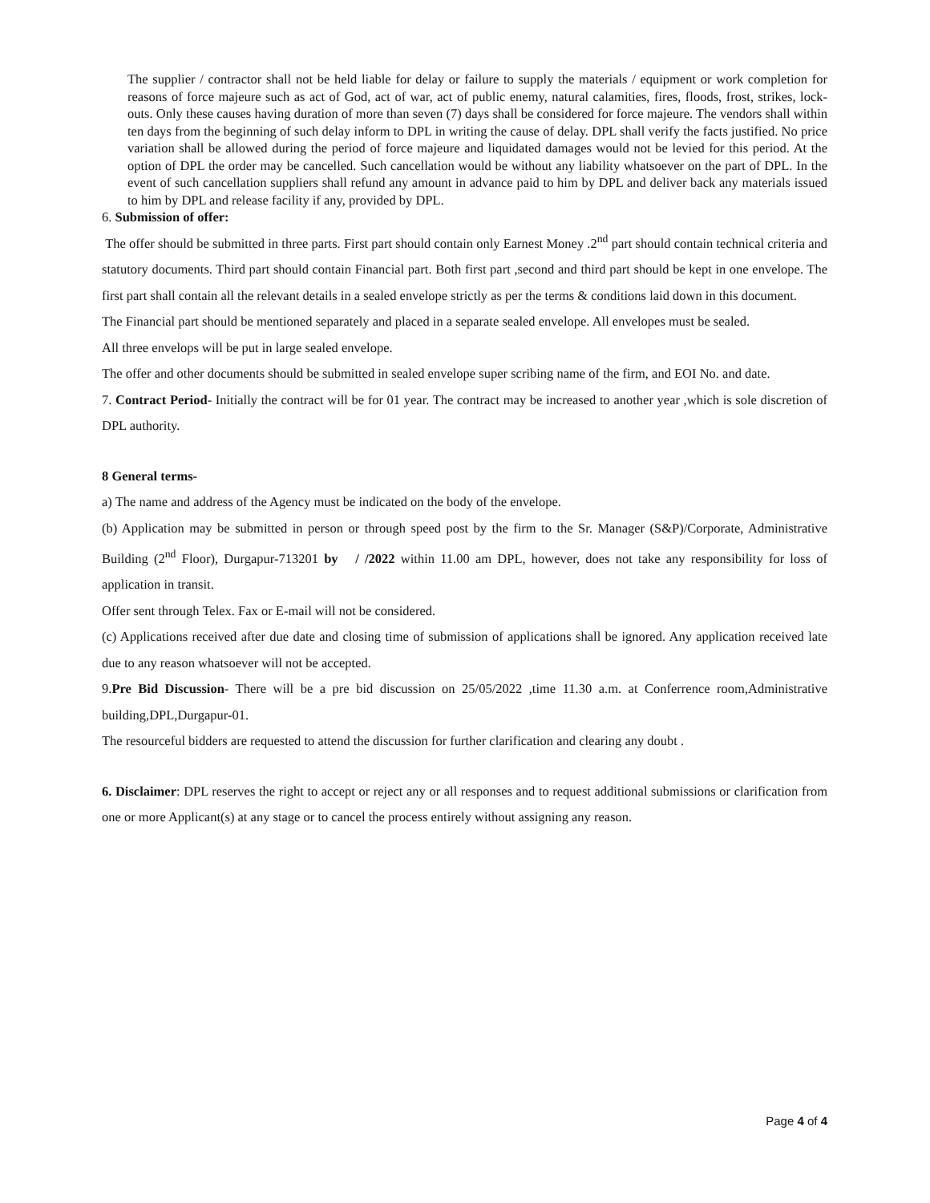The supplier / contractor shall not be held liable for delay or failure to supply the materials / equipment or work completion for reasons of force majeure such as act of God, act of war, act of public enemy, natural calamities, fires, floods, frost, strikes, lock-outs. Only these causes having duration of more than seven (7) days shall be considered for force majeure. The vendors shall within ten days from the beginning of such delay inform to DPL in writing the cause of delay. DPL shall verify the facts justified. No price variation shall be allowed during the period of force majeure and liquidated damages would not be levied for this period. At the option of DPL the order may be cancelled. Such cancellation would be without any liability whatsoever on the part of DPL. In the event of such cancellation suppliers shall refund any amount in advance paid to him by DPL and deliver back any materials issued to him by DPL and release facility if any, provided by DPL.
6. Submission of offer:
The offer should be submitted in three parts. First part should contain only Earnest Money .2<sup>nd</sup> part should contain technical criteria and statutory documents. Third part should contain Financial part. Both first part ,second and third part should be kept in one envelope. The first part shall contain all the relevant details in a sealed envelope strictly as per the terms & conditions laid down in this document.
The Financial part should be mentioned separately and placed in a separate sealed envelope. All envelopes must be sealed.
All three envelops will be put in large sealed envelope.
The offer and other documents should be submitted in sealed envelope super scribing name of the firm, and EOI No. and date.
7. Contract Period- Initially the contract will be for 01 year. The contract may be increased to another year ,which is sole discretion of DPL authority.
8 General terms-
a) The name and address of the Agency must be indicated on the body of the envelope.
(b) Application may be submitted in person or through speed post by the firm to the Sr. Manager (S&P)/Corporate, Administrative Building (2<sup>nd</sup> Floor), Durgapur-713201 by / /2022 within 11.00 am DPL, however, does not take any responsibility for loss of application in transit.
Offer sent through Telex. Fax or E-mail will not be considered.
(c) Applications received after due date and closing time of submission of applications shall be ignored. Any application received late due to any reason whatsoever will not be accepted.
9.Pre Bid Discussion- There will be a pre bid discussion on 25/05/2022 ,time 11.30 a.m. at Conferrence room,Administrative building,DPL,Durgapur-01.
The resourceful bidders are requested to attend the discussion for further clarification and clearing any doubt .
6. Disclaimer: DPL reserves the right to accept or reject any or all responses and to request additional submissions or clarification from one or more Applicant(s) at any stage or to cancel the process entirely without assigning any reason.
Page 4 of 4